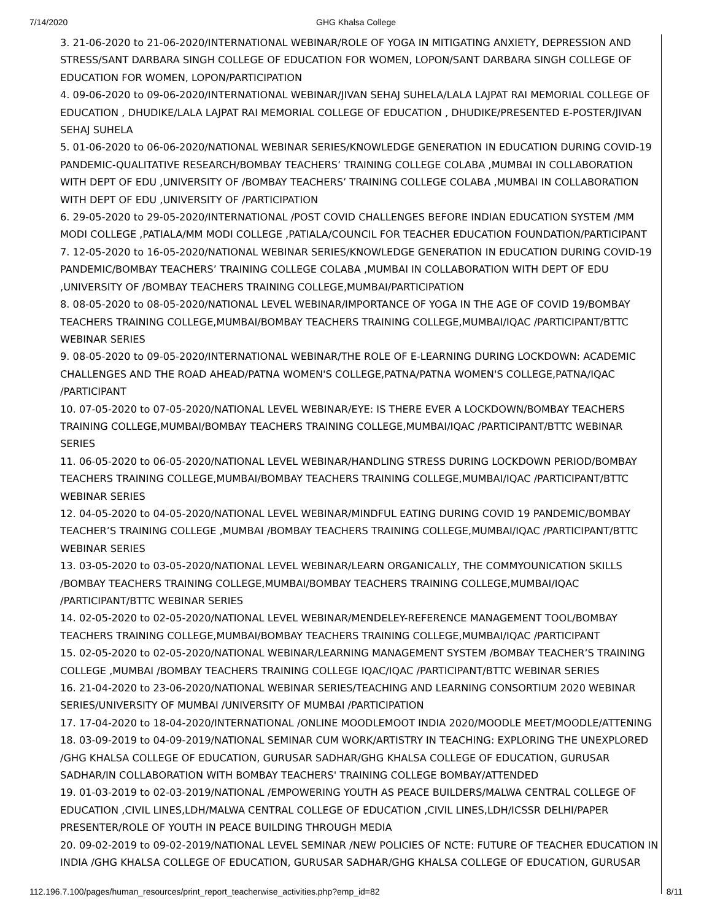7/14/2020
GHG Khalsa College
3. 21-06-2020 to 21-06-2020/INTERNATIONAL WEBINAR/ROLE OF YOGA IN MITIGATING ANXIETY, DEPRESSION AND STRESS/SANT DARBARA SINGH COLLEGE OF EDUCATION FOR WOMEN, LOPON/SANT DARBARA SINGH COLLEGE OF EDUCATION FOR WOMEN, LOPON/PARTICIPATION
4. 09-06-2020 to 09-06-2020/INTERNATIONAL WEBINAR/JIVAN SEHAJ SUHELA/LALA LAJPAT RAI MEMORIAL COLLEGE OF EDUCATION , DHUDIKE/LALA LAJPAT RAI MEMORIAL COLLEGE OF EDUCATION , DHUDIKE/PRESENTED E-POSTER/JIVAN SEHAJ SUHELA
5. 01-06-2020 to 06-06-2020/NATIONAL WEBINAR SERIES/KNOWLEDGE GENERATION IN EDUCATION DURING COVID-19 PANDEMIC-QUALITATIVE RESEARCH/BOMBAY TEACHERS’ TRAINING COLLEGE COLABA ,MUMBAI IN COLLABORATION WITH DEPT OF EDU ,UNIVERSITY OF /BOMBAY TEACHERS’ TRAINING COLLEGE COLABA ,MUMBAI IN COLLABORATION WITH DEPT OF EDU ,UNIVERSITY OF /PARTICIPATION
6. 29-05-2020 to 29-05-2020/INTERNATIONAL /POST COVID CHALLENGES BEFORE INDIAN EDUCATION SYSTEM /MM MODI COLLEGE ,PATIALA/MM MODI COLLEGE ,PATIALA/COUNCIL FOR TEACHER EDUCATION FOUNDATION/PARTICIPANT
7. 12-05-2020 to 16-05-2020/NATIONAL WEBINAR SERIES/KNOWLEDGE GENERATION IN EDUCATION DURING COVID-19 PANDEMIC/BOMBAY TEACHERS’ TRAINING COLLEGE COLABA ,MUMBAI IN COLLABORATION WITH DEPT OF EDU ,UNIVERSITY OF /BOMBAY TEACHERS TRAINING COLLEGE,MUMBAI/PARTICIPATION
8. 08-05-2020 to 08-05-2020/NATIONAL LEVEL WEBINAR/IMPORTANCE OF YOGA IN THE AGE OF COVID 19/BOMBAY TEACHERS TRAINING COLLEGE,MUMBAI/BOMBAY TEACHERS TRAINING COLLEGE,MUMBAI/IQAC /PARTICIPANT/BTTC WEBINAR SERIES
9. 08-05-2020 to 09-05-2020/INTERNATIONAL WEBINAR/THE ROLE OF E-LEARNING DURING LOCKDOWN: ACADEMIC CHALLENGES AND THE ROAD AHEAD/PATNA WOMEN'S COLLEGE,PATNA/PATNA WOMEN'S COLLEGE,PATNA/IQAC /PARTICIPANT
10. 07-05-2020 to 07-05-2020/NATIONAL LEVEL WEBINAR/EYE: IS THERE EVER A LOCKDOWN/BOMBAY TEACHERS TRAINING COLLEGE,MUMBAI/BOMBAY TEACHERS TRAINING COLLEGE,MUMBAI/IQAC /PARTICIPANT/BTTC WEBINAR SERIES
11. 06-05-2020 to 06-05-2020/NATIONAL LEVEL WEBINAR/HANDLING STRESS DURING LOCKDOWN PERIOD/BOMBAY TEACHERS TRAINING COLLEGE,MUMBAI/BOMBAY TEACHERS TRAINING COLLEGE,MUMBAI/IQAC /PARTICIPANT/BTTC WEBINAR SERIES
12. 04-05-2020 to 04-05-2020/NATIONAL LEVEL WEBINAR/MINDFUL EATING DURING COVID 19 PANDEMIC/BOMBAY TEACHER’S TRAINING COLLEGE ,MUMBAI /BOMBAY TEACHERS TRAINING COLLEGE,MUMBAI/IQAC /PARTICIPANT/BTTC WEBINAR SERIES
13. 03-05-2020 to 03-05-2020/NATIONAL LEVEL WEBINAR/LEARN ORGANICALLY, THE COMMYOUNICATION SKILLS /BOMBAY TEACHERS TRAINING COLLEGE,MUMBAI/BOMBAY TEACHERS TRAINING COLLEGE,MUMBAI/IQAC /PARTICIPANT/BTTC WEBINAR SERIES
14. 02-05-2020 to 02-05-2020/NATIONAL LEVEL WEBINAR/MENDELEY-REFERENCE MANAGEMENT TOOL/BOMBAY TEACHERS TRAINING COLLEGE,MUMBAI/BOMBAY TEACHERS TRAINING COLLEGE,MUMBAI/IQAC /PARTICIPANT
15. 02-05-2020 to 02-05-2020/NATIONAL WEBINAR/LEARNING MANAGEMENT SYSTEM /BOMBAY TEACHER’S TRAINING COLLEGE ,MUMBAI /BOMBAY TEACHERS TRAINING COLLEGE IQAC/IQAC /PARTICIPANT/BTTC WEBINAR SERIES
16. 21-04-2020 to 23-06-2020/NATIONAL WEBINAR SERIES/TEACHING AND LEARNING CONSORTIUM 2020 WEBINAR SERIES/UNIVERSITY OF MUMBAI /UNIVERSITY OF MUMBAI /PARTICIPATION
17. 17-04-2020 to 18-04-2020/INTERNATIONAL /ONLINE MOODLEMOOT INDIA 2020/MOODLE MEET/MOODLE/ATTENING
18. 03-09-2019 to 04-09-2019/NATIONAL SEMINAR CUM WORK/ARTISTRY IN TEACHING: EXPLORING THE UNEXPLORED /GHG KHALSA COLLEGE OF EDUCATION, GURUSAR SADHAR/GHG KHALSA COLLEGE OF EDUCATION, GURUSAR SADHAR/IN COLLABORATION WITH BOMBAY TEACHERS' TRAINING COLLEGE BOMBAY/ATTENDED
19. 01-03-2019 to 02-03-2019/NATIONAL /EMPOWERING YOUTH AS PEACE BUILDERS/MALWA CENTRAL COLLEGE OF EDUCATION ,CIVIL LINES,LDH/MALWA CENTRAL COLLEGE OF EDUCATION ,CIVIL LINES,LDH/ICSSR DELHI/PAPER PRESENTER/ROLE OF YOUTH IN PEACE BUILDING THROUGH MEDIA
20. 09-02-2019 to 09-02-2019/NATIONAL LEVEL SEMINAR /NEW POLICIES OF NCTE: FUTURE OF TEACHER EDUCATION IN INDIA /GHG KHALSA COLLEGE OF EDUCATION, GURUSAR SADHAR/GHG KHALSA COLLEGE OF EDUCATION, GURUSAR
112.196.7.100/pages/human_resources/print_report_teacherwise_activities.php?emp_id=82 8/11